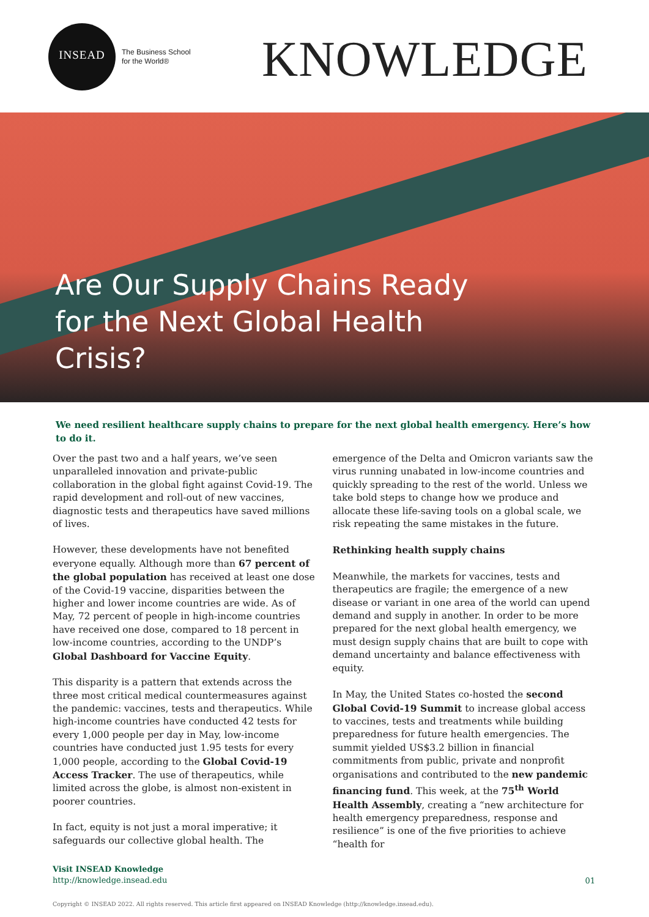INSEAD
The Business School
for the World®
KNOWLEDGE
Are Our Supply Chains Ready
for the Next Global Health
Crisis?
We need resilient healthcare supply chains to prepare for the next global health emergency. Here’s how to do it.
Over the past two and a half years, we’ve seen unparalleled innovation and private-public collaboration in the global fight against Covid-19. The rapid development and roll-out of new vaccines, diagnostic tests and therapeutics have saved millions of lives.
However, these developments have not benefited everyone equally. Although more than 67 percent of the global population has received at least one dose of the Covid-19 vaccine, disparities between the higher and lower income countries are wide. As of May, 72 percent of people in high-income countries have received one dose, compared to 18 percent in low-income countries, according to the UNDP’s Global Dashboard for Vaccine Equity.
This disparity is a pattern that extends across the three most critical medical countermeasures against the pandemic: vaccines, tests and therapeutics. While high-income countries have conducted 42 tests for every 1,000 people per day in May, low-income countries have conducted just 1.95 tests for every 1,000 people, according to the Global Covid-19 Access Tracker. The use of therapeutics, while limited across the globe, is almost non-existent in poorer countries.
In fact, equity is not just a moral imperative; it safeguards our collective global health. The
emergence of the Delta and Omicron variants saw the virus running unabated in low-income countries and quickly spreading to the rest of the world. Unless we take bold steps to change how we produce and allocate these life-saving tools on a global scale, we risk repeating the same mistakes in the future.
Rethinking health supply chains
Meanwhile, the markets for vaccines, tests and therapeutics are fragile; the emergence of a new disease or variant in one area of the world can upend demand and supply in another. In order to be more prepared for the next global health emergency, we must design supply chains that are built to cope with demand uncertainty and balance effectiveness with equity.
In May, the United States co-hosted the second Global Covid-19 Summit to increase global access to vaccines, tests and treatments while building preparedness for future health emergencies. The summit yielded US$3.2 billion in financial commitments from public, private and nonprofit organisations and contributed to the new pandemic financing fund. This week, at the 75<sup>th</sup> World Health Assembly, creating a “new architecture for health emergency preparedness, response and resilience” is one of the five priorities to achieve “health for
Visit INSEAD Knowledge
http://knowledge.insead.edu
01
Copyright © INSEAD 2022. All rights reserved. This article first appeared on INSEAD Knowledge (http://knowledge.insead.edu).